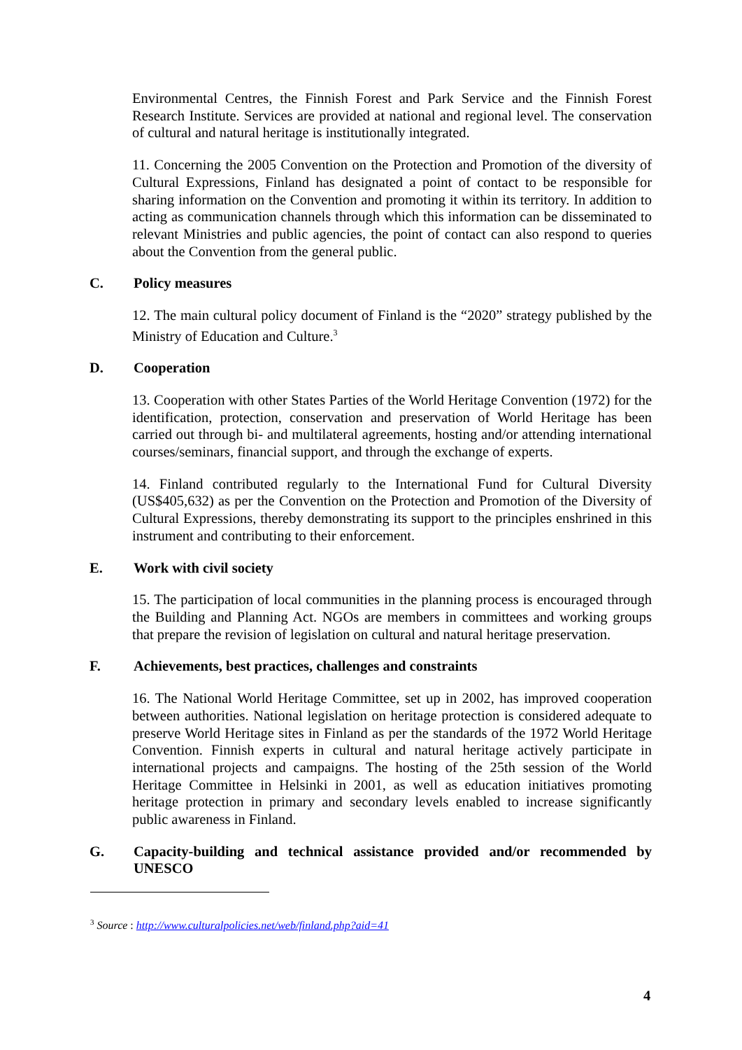Environmental Centres, the Finnish Forest and Park Service and the Finnish Forest Research Institute. Services are provided at national and regional level. The conservation of cultural and natural heritage is institutionally integrated.
11. Concerning the 2005 Convention on the Protection and Promotion of the diversity of Cultural Expressions, Finland has designated a point of contact to be responsible for sharing information on the Convention and promoting it within its territory. In addition to acting as communication channels through which this information can be disseminated to relevant Ministries and public agencies, the point of contact can also respond to queries about the Convention from the general public.
C. Policy measures
12. The main cultural policy document of Finland is the “2020” strategy published by the Ministry of Education and Culture.<sup>3</sup>
D. Cooperation
13. Cooperation with other States Parties of the World Heritage Convention (1972) for the identification, protection, conservation and preservation of World Heritage has been carried out through bi- and multilateral agreements, hosting and/or attending international courses/seminars, financial support, and through the exchange of experts.
14. Finland contributed regularly to the International Fund for Cultural Diversity (US$405,632) as per the Convention on the Protection and Promotion of the Diversity of Cultural Expressions, thereby demonstrating its support to the principles enshrined in this instrument and contributing to their enforcement.
E. Work with civil society
15. The participation of local communities in the planning process is encouraged through the Building and Planning Act. NGOs are members in committees and working groups that prepare the revision of legislation on cultural and natural heritage preservation.
F. Achievements, best practices, challenges and constraints
16. The National World Heritage Committee, set up in 2002, has improved cooperation between authorities. National legislation on heritage protection is considered adequate to preserve World Heritage sites in Finland as per the standards of the 1972 World Heritage Convention. Finnish experts in cultural and natural heritage actively participate in international projects and campaigns. The hosting of the 25th session of the World Heritage Committee in Helsinki in 2001, as well as education initiatives promoting heritage protection in primary and secondary levels enabled to increase significantly public awareness in Finland.
G. Capacity-building and technical assistance provided and/or recommended by UNESCO
<sup>3</sup> Source : http://www.culturalpolicies.net/web/finland.php?aid=41
4